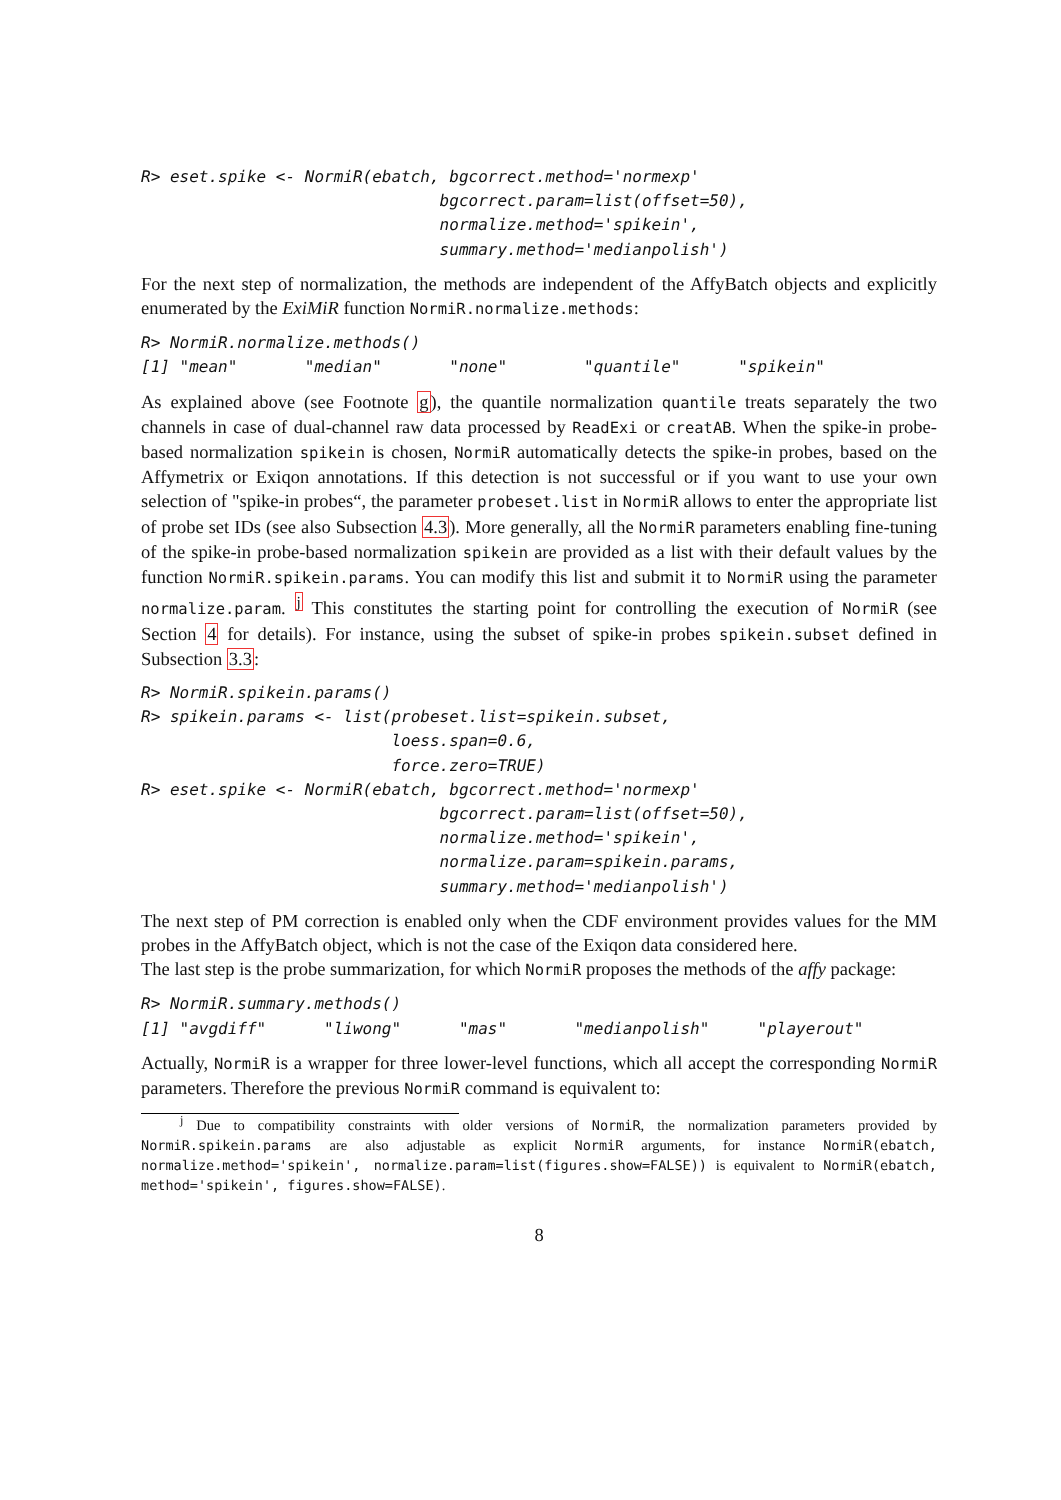R> eset.spike <- NormiR(ebatch, bgcorrect.method='normexp'
                               bgcorrect.param=list(offset=50),
                               normalize.method='spikein',
                               summary.method='medianpolish')
For the next step of normalization, the methods are independent of the AffyBatch objects and explicitly enumerated by the ExiMiR function NormiR.normalize.methods:
R> NormiR.normalize.methods()
[1] "mean"       "median"       "none"        "quantile"      "spikein"
As explained above (see Footnote g), the quantile normalization quantile treats separately the two channels in case of dual-channel raw data processed by ReadExi or creatAB. When the spike-in probe-based normalization spikein is chosen, NormiR automatically detects the spike-in probes, based on the Affymetrix or Exiqon annotations. If this detection is not successful or if you want to use your own selection of "spike-in probes“, the parameter probeset.list in NormiR allows to enter the appropriate list of probe set IDs (see also Subsection 4.3). More generally, all the NormiR parameters enabling fine-tuning of the spike-in probe-based normalization spikein are provided as a list with their default values by the function NormiR.spikein.params. You can modify this list and submit it to NormiR using the parameter normalize.param. <sup>j</sup> This constitutes the starting point for controlling the execution of NormiR (see Section 4 for details). For instance, using the subset of spike-in probes spikein.subset defined in Subsection 3.3:
R> NormiR.spikein.params()
R> spikein.params <- list(probeset.list=spikein.subset,
                          loess.span=0.6,
                          force.zero=TRUE)
R> eset.spike <- NormiR(ebatch, bgcorrect.method='normexp'
                               bgcorrect.param=list(offset=50),
                               normalize.method='spikein',
                               normalize.param=spikein.params,
                               summary.method='medianpolish')
The next step of PM correction is enabled only when the CDF environment provides values for the MM probes in the AffyBatch object, which is not the case of the Exiqon data considered here.
The last step is the probe summarization, for which NormiR proposes the methods of the affy package:
R> NormiR.summary.methods()
[1] "avgdiff"      "liwong"      "mas"       "medianpolish"     "playerout"
Actually, NormiR is a wrapper for three lower-level functions, which all accept the corresponding NormiR parameters. Therefore the previous NormiR command is equivalent to:
<sup>j</sup> Due to compatibility constraints with older versions of NormiR, the normalization parameters provided by NormiR.spikein.params are also adjustable as explicit NormiR arguments, for instance NormiR(ebatch, normalize.method='spikein', normalize.param=list(figures.show=FALSE)) is equivalent to NormiR(ebatch, method='spikein', figures.show=FALSE).
8